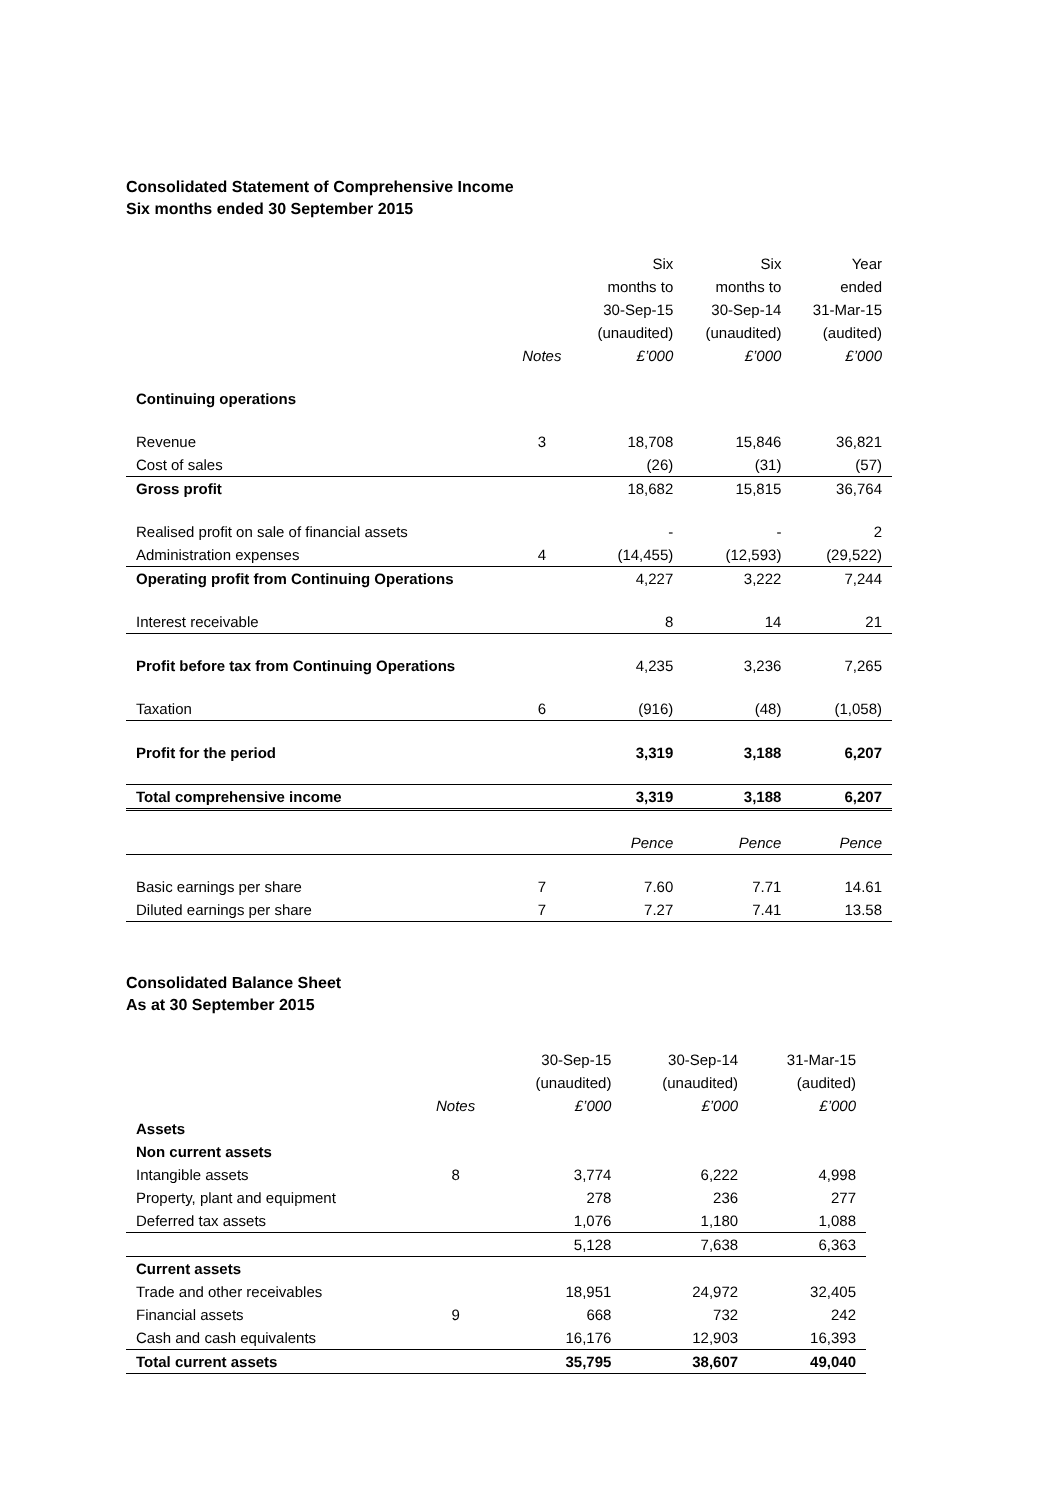Consolidated Statement of Comprehensive Income
Six months ended 30 September 2015
| | | Six | Six | Year |
| | | months to | months to | ended |
| | | 30-Sep-15 | 30-Sep-14 | 31-Mar-15 |
| | | (unaudited) | (unaudited) | (audited) |
| | Notes | £’000 | £’000 | £’000 |
| Continuing operations | | | | |
| Revenue | 3 | 18,708 | 15,846 | 36,821 |
| Cost of sales | | (26) | (31) | (57) |
| Gross profit | | 18,682 | 15,815 | 36,764 |
| Realised profit on sale of financial assets | | - | - | 2 |
| Administration expenses | 4 | (14,455) | (12,593) | (29,522) |
| Operating profit from Continuing Operations | | 4,227 | 3,222 | 7,244 |
| Interest receivable | | 8 | 14 | 21 |
| Profit before tax from Continuing Operations | | 4,235 | 3,236 | 7,265 |
| Taxation | 6 | (916) | (48) | (1,058) |
| Profit for the period | | 3,319 | 3,188 | 6,207 |
| Total comprehensive income | | 3,319 | 3,188 | 6,207 |
| | | Pence | Pence | Pence |
| Basic earnings per share | 7 | 7.60 | 7.71 | 14.61 |
| Diluted earnings per share | 7 | 7.27 | 7.41 | 13.58 |
Consolidated Balance Sheet
As at 30 September 2015
| | | 30-Sep-15 | 30-Sep-14 | 31-Mar-15 |
| | | (unaudited) | (unaudited) | (audited) |
| | Notes | £’000 | £’000 | £’000 |
| Assets | | | | |
| Non current assets | | | | |
| Intangible assets | 8 | 3,774 | 6,222 | 4,998 |
| Property, plant and equipment | | 278 | 236 | 277 |
| Deferred tax assets | | 1,076 | 1,180 | 1,088 |
| | | 5,128 | 7,638 | 6,363 |
| Current assets | | | | |
| Trade and other receivables | | 18,951 | 24,972 | 32,405 |
| Financial assets | 9 | 668 | 732 | 242 |
| Cash and cash equivalents | | 16,176 | 12,903 | 16,393 |
| Total current assets | | 35,795 | 38,607 | 49,040 |